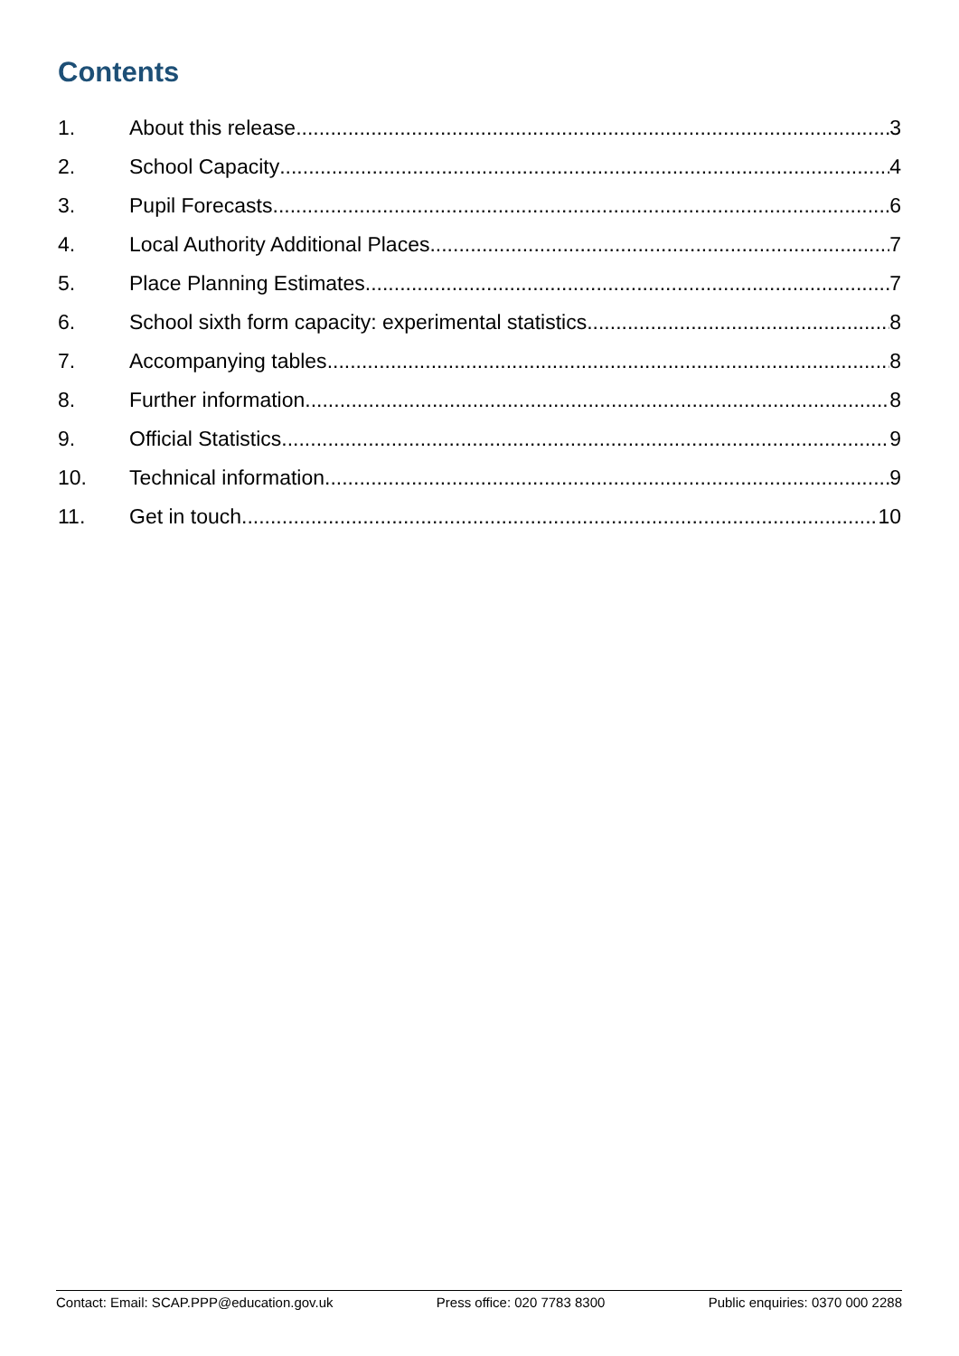Contents
1. About this release 3
2. School Capacity 4
3. Pupil Forecasts 6
4. Local Authority Additional Places 7
5. Place Planning Estimates 7
6. School sixth form capacity: experimental statistics 8
7. Accompanying tables 8
8. Further information 8
9. Official Statistics 9
10. Technical information 9
11. Get in touch 10
Contact: Email: SCAP.PPP@education.gov.uk Press office: 020 7783 8300 Public enquiries: 0370 000 2288